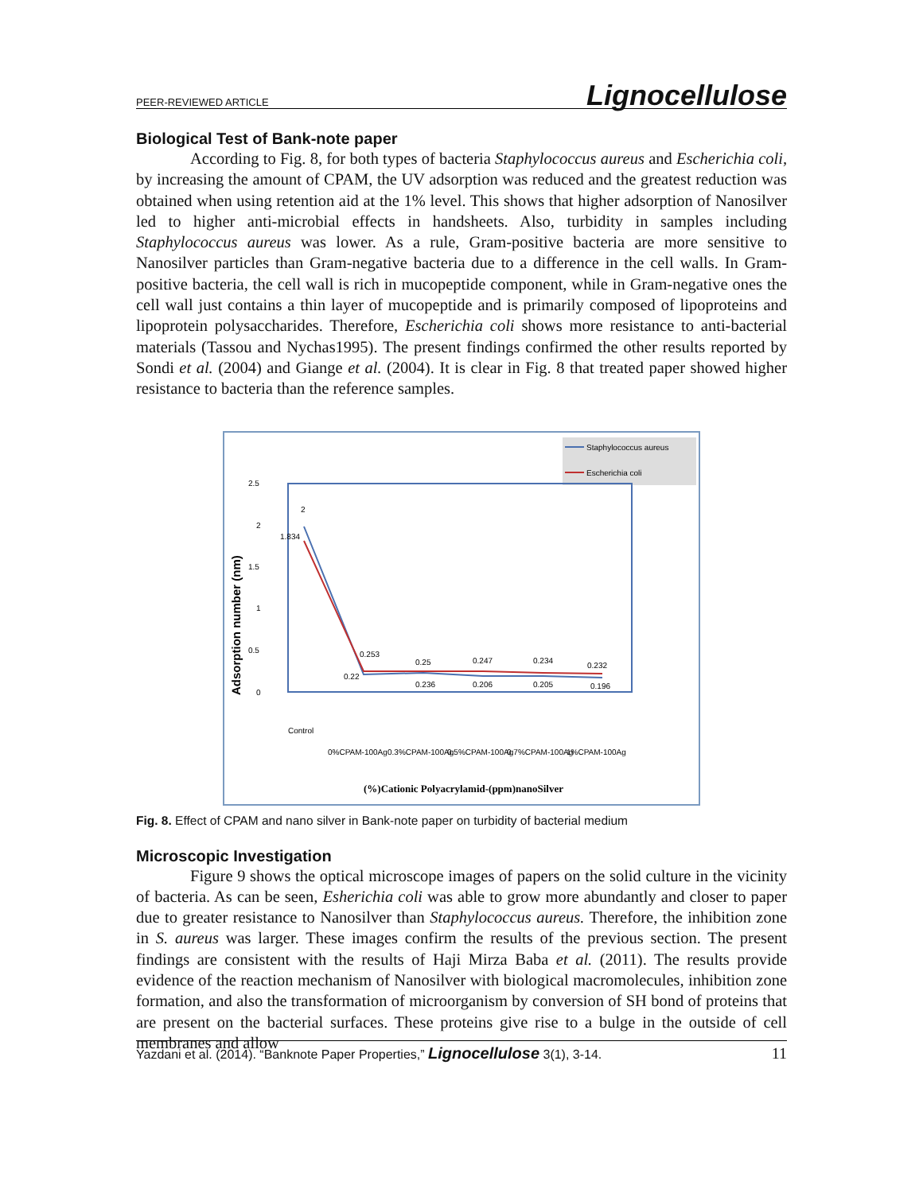PEER-REVIEWED ARTICLE Lignocellulose
Biological Test of Bank-note paper
According to Fig. 8, for both types of bacteria Staphylococcus aureus and Escherichia coli, by increasing the amount of CPAM, the UV adsorption was reduced and the greatest reduction was obtained when using retention aid at the 1% level. This shows that higher adsorption of Nanosilver led to higher anti-microbial effects in handsheets. Also, turbidity in samples including Staphylococcus aureus was lower. As a rule, Gram-positive bacteria are more sensitive to Nanosilver particles than Gram-negative bacteria due to a difference in the cell walls. In Gram-positive bacteria, the cell wall is rich in mucopeptide component, while in Gram-negative ones the cell wall just contains a thin layer of mucopeptide and is primarily composed of lipoproteins and lipoprotein polysaccharides. Therefore, Escherichia coli shows more resistance to anti-bacterial materials (Tassou and Nychas1995). The present findings confirmed the other results reported by Sondi et al. (2004) and Giange et al. (2004). It is clear in Fig. 8 that treated paper showed higher resistance to bacteria than the reference samples.
Staphylococcus aureus
Escherichia coli
2.5
2
1.5
1
0.5
0
Adsorption number (nm)
2
1.834
0.253
0.22
0.25
0.236
0.247
0.206
0.234
0.205
0.232
0.196
Control
0%CPAM-100Ag
0.3%CPAM-100Ag
0.5%CPAM-100Ag
0.7%CPAM-100Ag
1%CPAM-100Ag
(%)Cationic Polyacrylamid-(ppm)nanoSilver
Fig. 8. Effect of CPAM and nano silver in Bank-note paper on turbidity of bacterial medium
Microscopic Investigation
Figure 9 shows the optical microscope images of papers on the solid culture in the vicinity of bacteria. As can be seen, Esherichia coli was able to grow more abundantly and closer to paper due to greater resistance to Nanosilver than Staphylococcus aureus. Therefore, the inhibition zone in S. aureus was larger. These images confirm the results of the previous section. The present findings are consistent with the results of Haji Mirza Baba et al. (2011). The results provide evidence of the reaction mechanism of Nanosilver with biological macromolecules, inhibition zone formation, and also the transformation of microorganism by conversion of SH bond of proteins that are present on the bacterial surfaces. These proteins give rise to a bulge in the outside of cell membranes and allow
Yazdani et al. (2014). “Banknote Paper Properties,” Lignocellulose 3(1), 3-14. 11